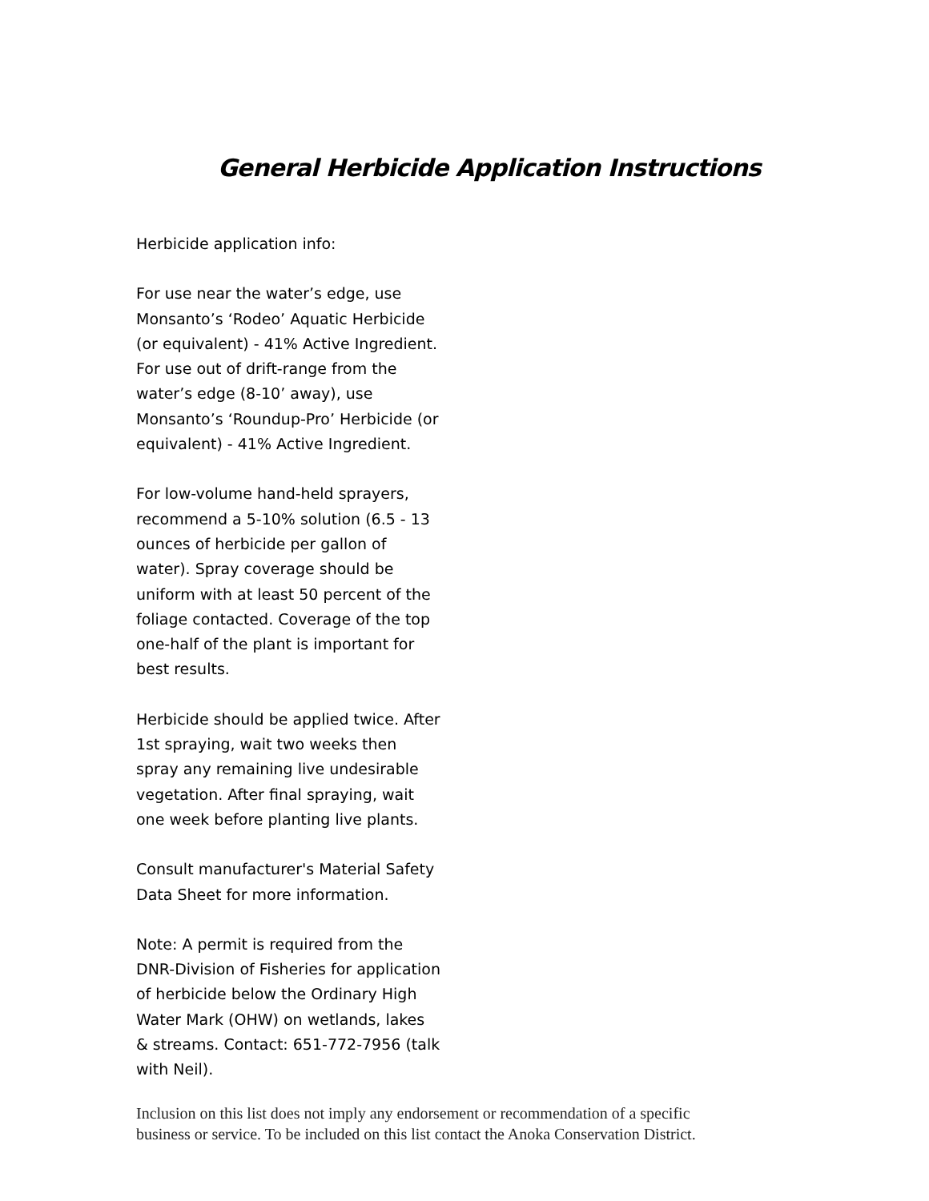General Herbicide Application Instructions
Herbicide application info:
For use near the water’s edge, use Monsanto’s ‘Rodeo’ Aquatic Herbicide (or equivalent) - 41% Active Ingredient. For use out of drift-range from the water’s edge (8-10’ away), use Monsanto’s ‘Roundup-Pro’ Herbicide (or equivalent) - 41% Active Ingredient.
For low-volume hand-held sprayers, recommend a 5-10% solution (6.5 - 13 ounces of herbicide per gallon of water). Spray coverage should be uniform with at least 50 percent of the foliage contacted. Coverage of the top one-half of the plant is important for best results.
Herbicide should be applied twice. After 1st spraying, wait two weeks then spray any remaining live undesirable vegetation. After final spraying, wait one week before planting live plants.
Consult manufacturer's Material Safety Data Sheet for more information.
Note: A permit is required from the DNR-Division of Fisheries for application of herbicide below the Ordinary High Water Mark (OHW) on wetlands, lakes & streams. Contact: 651-772-7956 (talk with Neil).
Inclusion on this list does not imply any endorsement or recommendation of a specific
business or service. To be included on this list contact the Anoka Conservation District.